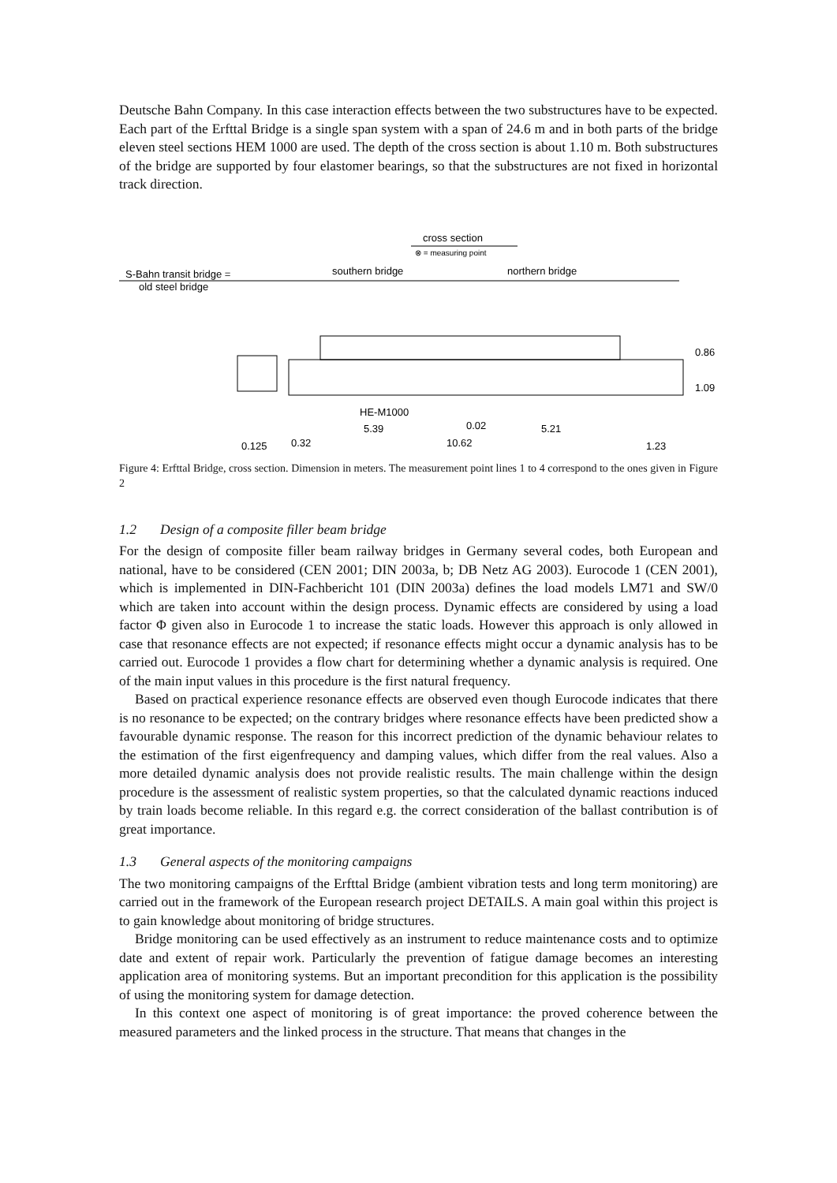Deutsche Bahn Company. In this case interaction effects between the two substructures have to be expected. Each part of the Erfttal Bridge is a single span system with a span of 24.6 m and in both parts of the bridge eleven steel sections HEM 1000 are used. The depth of the cross section is about 1.10 m. Both substructures of the bridge are supported by four elastomer bearings, so that the substructures are not fixed in horizontal track direction.
cross section
⊗ = measuring point
S-Bahn transit bridge =
old steel bridge
southern bridge
northern bridge
HE-M1000
5.39
0.02
5.21
0.125
0.32
10.62
1.23
0.86
1.09
Figure 4: Erfttal Bridge, cross section. Dimension in meters. The measurement point lines 1 to 4 correspond to the ones given in Figure 2
1.2 Design of a composite filler beam bridge
For the design of composite filler beam railway bridges in Germany several codes, both European and national, have to be considered (CEN 2001; DIN 2003a, b; DB Netz AG 2003). Eurocode 1 (CEN 2001), which is implemented in DIN-Fachbericht 101 (DIN 2003a) defines the load models LM71 and SW/0 which are taken into account within the design process. Dynamic effects are considered by using a load factor Φ given also in Eurocode 1 to increase the static loads. However this approach is only allowed in case that resonance effects are not expected; if resonance effects might occur a dynamic analysis has to be carried out. Eurocode 1 provides a flow chart for determining whether a dynamic analysis is required. One of the main input values in this procedure is the first natural frequency.
Based on practical experience resonance effects are observed even though Eurocode indicates that there is no resonance to be expected; on the contrary bridges where resonance effects have been predicted show a favourable dynamic response. The reason for this incorrect prediction of the dynamic behaviour relates to the estimation of the first eigenfrequency and damping values, which differ from the real values. Also a more detailed dynamic analysis does not provide realistic results. The main challenge within the design procedure is the assessment of realistic system properties, so that the calculated dynamic reactions induced by train loads become reliable. In this regard e.g. the correct consideration of the ballast contribution is of great importance.
1.3 General aspects of the monitoring campaigns
The two monitoring campaigns of the Erfttal Bridge (ambient vibration tests and long term monitoring) are carried out in the framework of the European research project DETAILS. A main goal within this project is to gain knowledge about monitoring of bridge structures.
Bridge monitoring can be used effectively as an instrument to reduce maintenance costs and to optimize date and extent of repair work. Particularly the prevention of fatigue damage becomes an interesting application area of monitoring systems. But an important precondition for this application is the possibility of using the monitoring system for damage detection.
In this context one aspect of monitoring is of great importance: the proved coherence between the measured parameters and the linked process in the structure. That means that changes in the